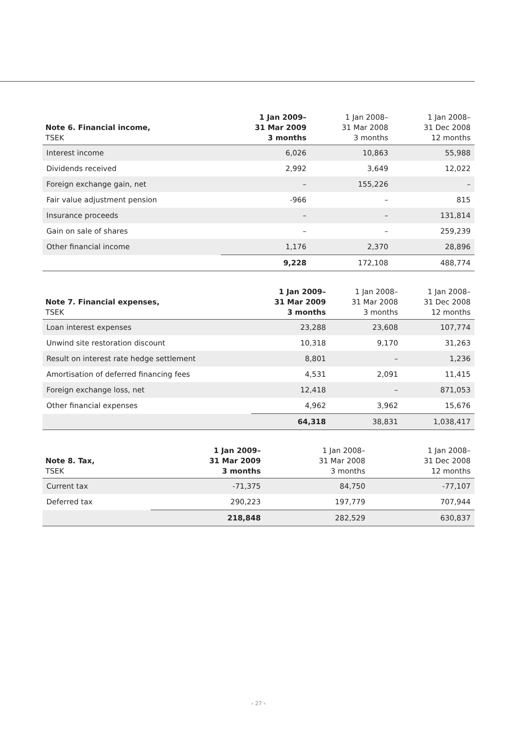| Note 6. Financial income, TSEK | 1 Jan 2009– 31 Mar 2009 3 months | 1 Jan 2008– 31 Mar 2008 3 months | 1 Jan 2008– 31 Dec 2008 12 months |
| --- | --- | --- | --- |
| Interest income | 6,026 | 10,863 | 55,988 |
| Dividends received | 2,992 | 3,649 | 12,022 |
| Foreign exchange gain, net | – | 155,226 | – |
| Fair value adjustment pension | -966 | – | 815 |
| Insurance proceeds | – | – | 131,814 |
| Gain on sale of shares | – | – | 259,239 |
| Other financial income | 1,176 | 2,370 | 28,896 |
| | 9,228 | 172,108 | 488,774 |
| Note 7. Financial expenses, TSEK | 1 Jan 2009– 31 Mar 2009 3 months | 1 Jan 2008– 31 Mar 2008 3 months | 1 Jan 2008– 31 Dec 2008 12 months |
| --- | --- | --- | --- |
| Loan interest expenses | 23,288 | 23,608 | 107,774 |
| Unwind site restoration discount | 10,318 | 9,170 | 31,263 |
| Result on interest rate hedge settlement | 8,801 | – | 1,236 |
| Amortisation of deferred financing fees | 4,531 | 2,091 | 11,415 |
| Foreign exchange loss, net | 12,418 | – | 871,053 |
| Other financial expenses | 4,962 | 3,962 | 15,676 |
| | 64,318 | 38,831 | 1,038,417 |
| Note 8. Tax, TSEK | 1 Jan 2009– 31 Mar 2009 3 months | 1 Jan 2008– 31 Mar 2008 3 months | 1 Jan 2008– 31 Dec 2008 12 months |
| --- | --- | --- | --- |
| Current tax | -71,375 | 84,750 | -77,107 |
| Deferred tax | 290,223 | 197,779 | 707,944 |
| | 218,848 | 282,529 | 630,837 |
› 27 ‹